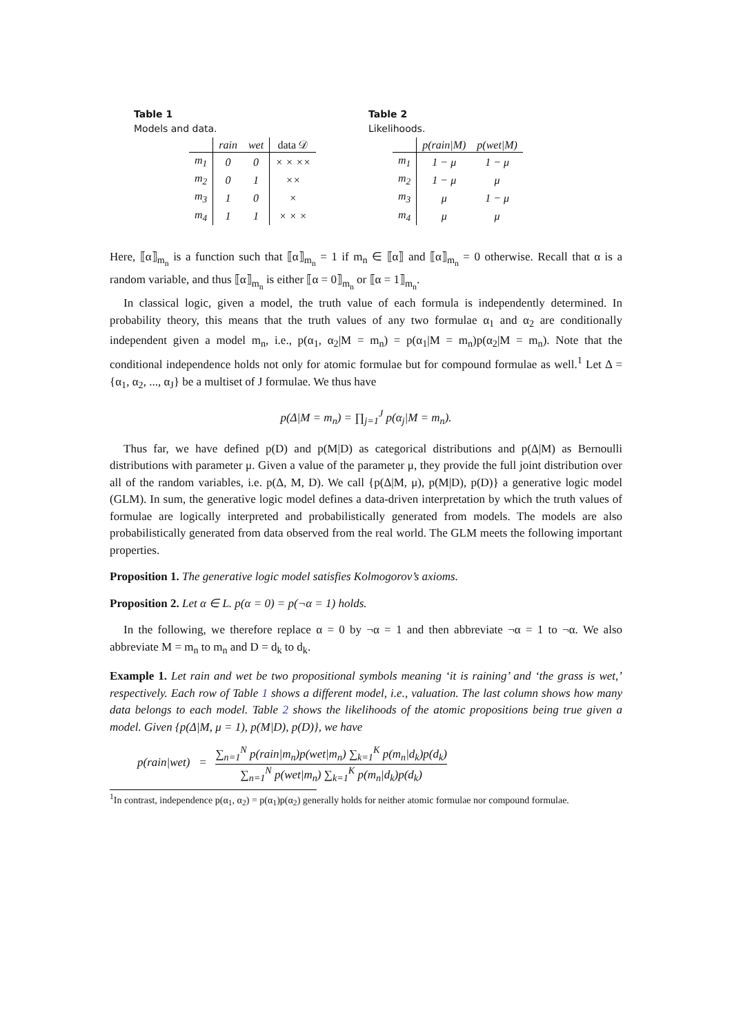Table 1
Models and data.
| | rain | wet | data 𝒟 |
| --- | --- | --- | --- |
| m<sub>1</sub> | 0 | 0 | × × ×× |
| m<sub>2</sub> | 0 | 1 | ×× |
| m<sub>3</sub> | 1 | 0 | × |
| m<sub>4</sub> | 1 | 1 | × × × |
Table 2
Likelihoods.
| | p(rain/M) | p(wet/M) |
| --- | --- | --- |
| m<sub>1</sub> | 1 − μ | 1 − μ |
| m<sub>2</sub> | 1 − μ | μ |
| m<sub>3</sub> | μ | 1 − μ |
| m<sub>4</sub> | μ | μ |
Here, ⟦α⟧<sub>m<sub>n</sub></sub> is a function such that ⟦α⟧<sub>m<sub>n</sub></sub> = 1 if m<sub>n</sub> ∈ ⟦α⟧ and ⟦α⟧<sub>m<sub>n</sub></sub> = 0 otherwise. Recall that α is a random variable, and thus ⟦α⟧<sub>m<sub>n</sub></sub> is either ⟦α = 0⟧<sub>m<sub>n</sub></sub> or ⟦α = 1⟧<sub>m<sub>n</sub></sub>.
In classical logic, given a model, the truth value of each formula is independently determined. In probability theory, this means that the truth values of any two formulae α<sub>1</sub> and α<sub>2</sub> are conditionally independent given a model m<sub>n</sub>, i.e., p(α<sub>1</sub>, α<sub>2</sub>|M = m<sub>n</sub>) = p(α<sub>1</sub>|M = m<sub>n</sub>)p(α<sub>2</sub>|M = m<sub>n</sub>). Note that the conditional independence holds not only for atomic formulae but for compound formulae as well.<sup>1</sup> Let Δ = {α<sub>1</sub>, α<sub>2</sub>, ..., α<sub>J</sub>} be a multiset of J formulae. We thus have
p(Δ|M = m<sub>n</sub>) = ∏<sub>j=1</sub><sup>J</sup> p(α<sub>j</sub>|M = m<sub>n</sub>).
Thus far, we have defined p(D) and p(M|D) as categorical distributions and p(Δ|M) as Bernoulli distributions with parameter μ. Given a value of the parameter μ, they provide the full joint distribution over all of the random variables, i.e. p(Δ, M, D). We call {p(Δ|M, μ), p(M|D), p(D)} a generative logic model (GLM). In sum, the generative logic model defines a data-driven interpretation by which the truth values of formulae are logically interpreted and probabilistically generated from models. The models are also probabilistically generated from data observed from the real world. The GLM meets the following important properties.
Proposition 1. The generative logic model satisfies Kolmogorov’s axioms.
Proposition 2. Let α ∈ L. p(α = 0) = p(¬α = 1) holds.
In the following, we therefore replace α = 0 by ¬α = 1 and then abbreviate ¬α = 1 to ¬α. We also abbreviate M = m<sub>n</sub> to m<sub>n</sub> and D = d<sub>k</sub> to d<sub>k</sub>.
Example 1. Let rain and wet be two propositional symbols meaning ‘it is raining’ and ‘the grass is wet,’ respectively. Each row of Table 1 shows a different model, i.e., valuation. The last column shows how many data belongs to each model. Table 2 shows the likelihoods of the atomic propositions being true given a model. Given {p(Δ|M, μ = 1), p(M|D), p(D)}, we have
p(rain|wet) = ∑<sub>n=1</sub><sup>N</sup> p(rain|m<sub>n</sub>)p(wet|m<sub>n</sub>) ∑<sub>k=1</sub><sup>K</sup> p(m<sub>n</sub>|d<sub>k</sub>)p(d<sub>k</sub>) ∑<sub>n=1</sub><sup>N</sup> p(wet|m<sub>n</sub>) ∑<sub>k=1</sub><sup>K</sup> p(m<sub>n</sub>|d<sub>k</sub>)p(d<sub>k</sub>)
<sup>1</sup> In contrast, independence p(α<sub>1</sub>, α<sub>2</sub>) = p(α<sub>1</sub>)p(α<sub>2</sub>) generally holds for neither atomic formulae nor compound formulae.